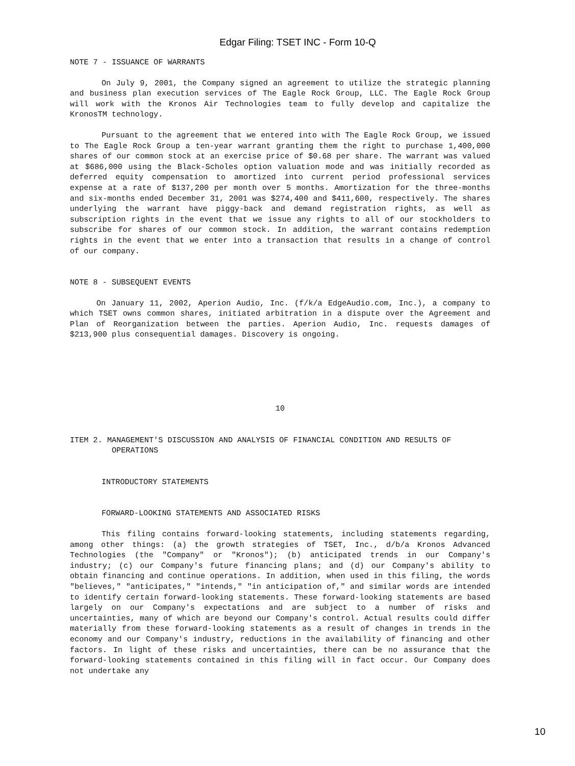Edgar Filing: TSET INC - Form 10-Q
NOTE 7 - ISSUANCE OF WARRANTS
On July 9, 2001, the Company signed an agreement to utilize the strategic planning and business plan execution services of The Eagle Rock Group, LLC. The Eagle Rock Group will work with the Kronos Air Technologies team to fully develop and capitalize the KronosTM technology.
Pursuant to the agreement that we entered into with The Eagle Rock Group, we issued to The Eagle Rock Group a ten-year warrant granting them the right to purchase 1,400,000 shares of our common stock at an exercise price of $0.68 per share. The warrant was valued at $686,000 using the Black-Scholes option valuation mode and was initially recorded as deferred equity compensation to amortized into current period professional services expense at a rate of $137,200 per month over 5 months. Amortization for the three-months and six-months ended December 31, 2001 was $274,400 and $411,600, respectively. The shares underlying the warrant have piggy-back and demand registration rights, as well as subscription rights in the event that we issue any rights to all of our stockholders to subscribe for shares of our common stock. In addition, the warrant contains redemption rights in the event that we enter into a transaction that results in a change of control of our company.
NOTE 8 - SUBSEQUENT EVENTS
On January 11, 2002, Aperion Audio, Inc. (f/k/a EdgeAudio.com, Inc.), a company to which TSET owns common shares, initiated arbitration in a dispute over the Agreement and Plan of Reorganization between the parties. Aperion Audio, Inc. requests damages of $213,900 plus consequential damages. Discovery is ongoing.
10
ITEM 2. MANAGEMENT'S DISCUSSION AND ANALYSIS OF FINANCIAL CONDITION AND RESULTS OF OPERATIONS
INTRODUCTORY STATEMENTS
FORWARD-LOOKING STATEMENTS AND ASSOCIATED RISKS
This filing contains forward-looking statements, including statements regarding, among other things: (a) the growth strategies of TSET, Inc., d/b/a Kronos Advanced Technologies (the "Company" or "Kronos"); (b) anticipated trends in our Company's industry; (c) our Company's future financing plans; and (d) our Company's ability to obtain financing and continue operations. In addition, when used in this filing, the words "believes," "anticipates," "intends," "in anticipation of," and similar words are intended to identify certain forward-looking statements. These forward-looking statements are based largely on our Company's expectations and are subject to a number of risks and uncertainties, many of which are beyond our Company's control. Actual results could differ materially from these forward-looking statements as a result of changes in trends in the economy and our Company's industry, reductions in the availability of financing and other factors. In light of these risks and uncertainties, there can be no assurance that the forward-looking statements contained in this filing will in fact occur. Our Company does not undertake any
10